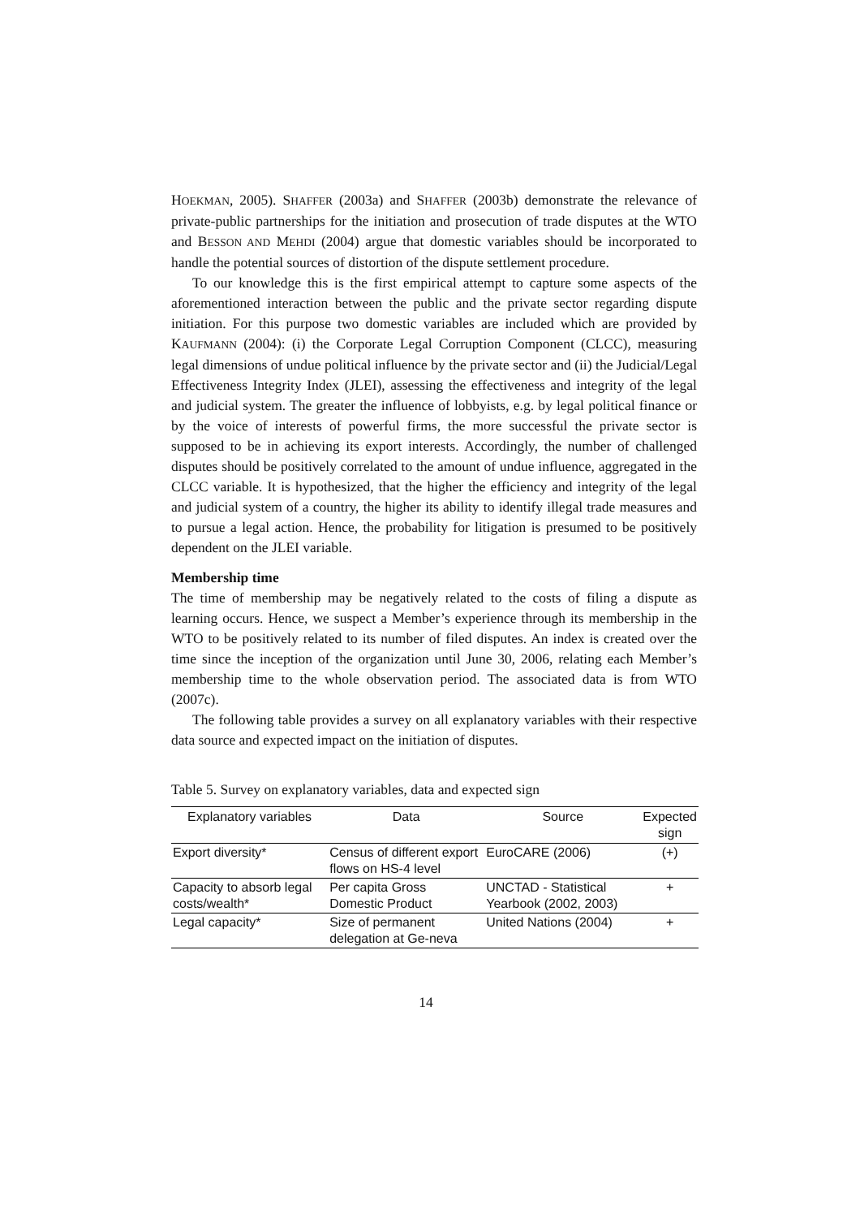HOEKMAN, 2005). SHAFFER (2003a) and SHAFFER (2003b) demonstrate the relevance of private-public partnerships for the initiation and prosecution of trade disputes at the WTO and BESSON AND MEHDI (2004) argue that domestic variables should be incorporated to handle the potential sources of distortion of the dispute settlement procedure.
To our knowledge this is the first empirical attempt to capture some aspects of the aforementioned interaction between the public and the private sector regarding dispute initiation. For this purpose two domestic variables are included which are provided by KAUFMANN (2004): (i) the Corporate Legal Corruption Component (CLCC), measuring legal dimensions of undue political influence by the private sector and (ii) the Judicial/Legal Effectiveness Integrity Index (JLEI), assessing the effectiveness and integrity of the legal and judicial system. The greater the influence of lobbyists, e.g. by legal political finance or by the voice of interests of powerful firms, the more successful the private sector is supposed to be in achieving its export interests. Accordingly, the number of challenged disputes should be positively correlated to the amount of undue influence, aggregated in the CLCC variable. It is hypothesized, that the higher the efficiency and integrity of the legal and judicial system of a country, the higher its ability to identify illegal trade measures and to pursue a legal action. Hence, the probability for litigation is presumed to be positively dependent on the JLEI variable.
Membership time
The time of membership may be negatively related to the costs of filing a dispute as learning occurs. Hence, we suspect a Member’s experience through its membership in the WTO to be positively related to its number of filed disputes. An index is created over the time since the inception of the organization until June 30, 2006, relating each Member’s membership time to the whole observation period. The associated data is from WTO (2007c).
The following table provides a survey on all explanatory variables with their respective data source and expected impact on the initiation of disputes.
Table 5. Survey on explanatory variables, data and expected sign
| Explanatory variables | Data | Source | Expected sign |
| --- | --- | --- | --- |
| Export diversity* | Census of different export flows on HS-4 level | EuroCARE (2006) | (+) |
| Capacity to absorb legal costs/wealth* | Per capita Gross Domestic Product | UNCTAD - Statistical Yearbook (2002, 2003) | + |
| Legal capacity* | Size of permanent delegation at Ge-neva | United Nations (2004) | + |
14